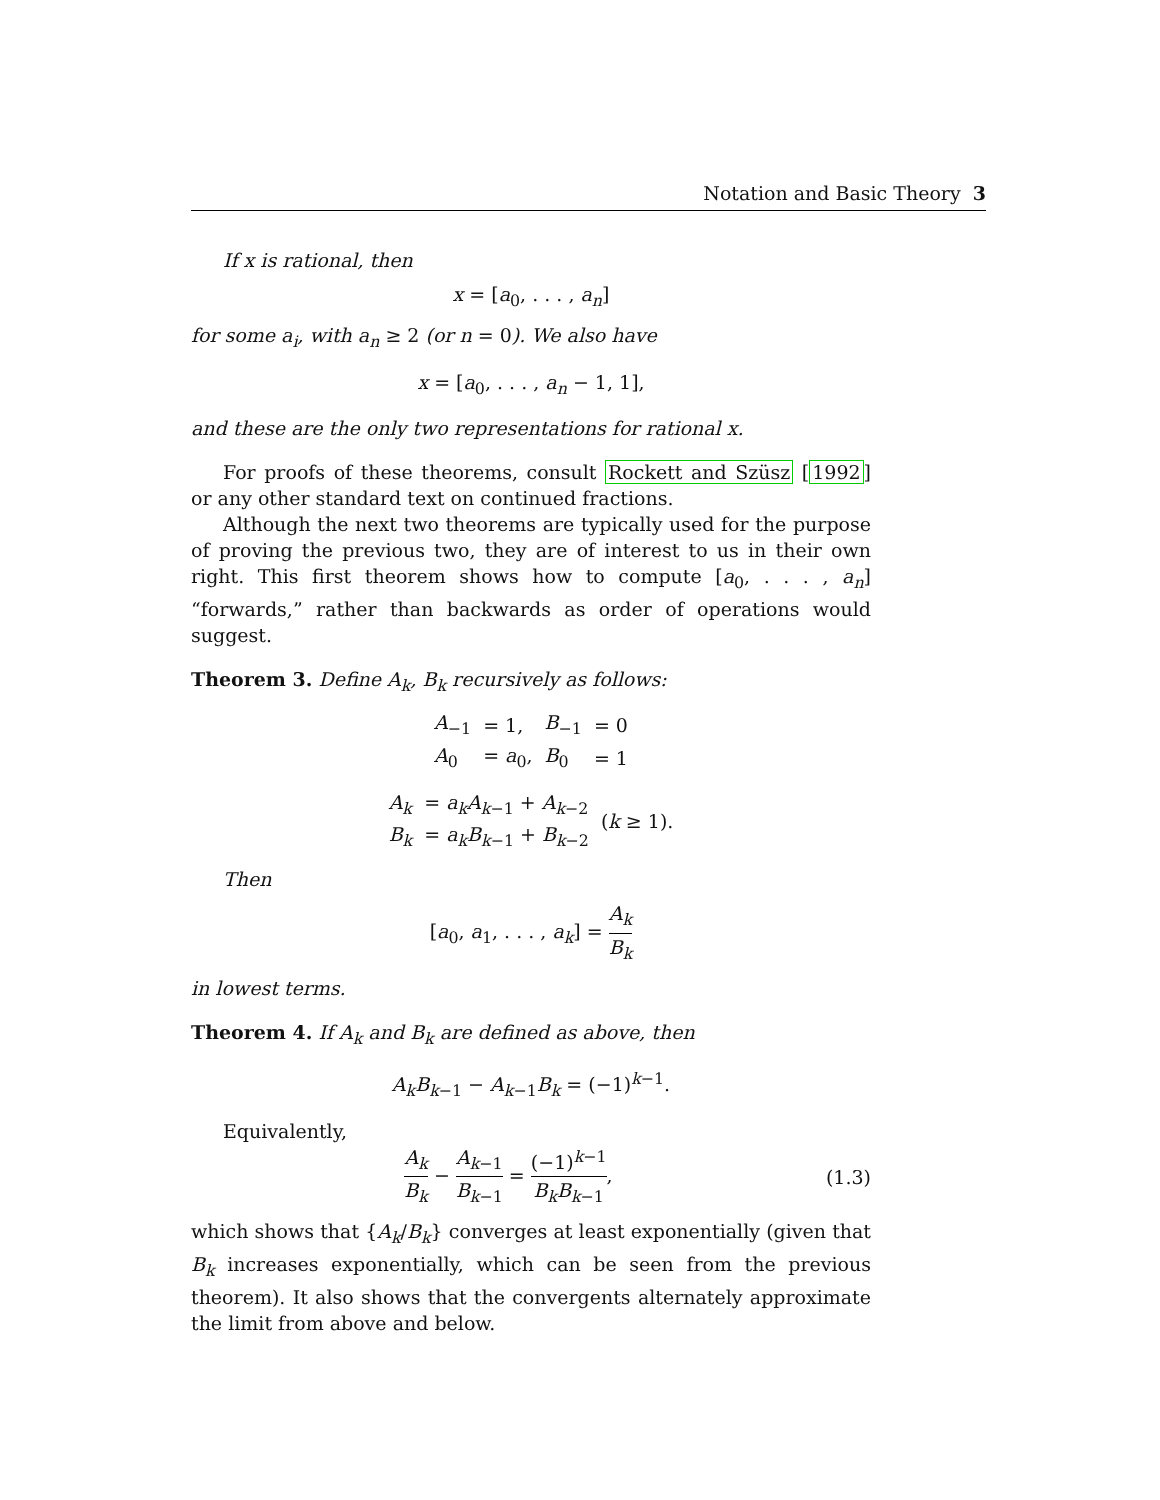Notation and Basic Theory 3
If x is rational, then
x = [a<sub>0</sub>, . . . , a<sub>n</sub>]
for some a<sub>i</sub>, with a<sub>n</sub> ≥ 2 (or n = 0). We also have
x = [a<sub>0</sub>, . . . , a<sub>n</sub> − 1, 1],
and these are the only two representations for rational x.
For proofs of these theorems, consult Rockett and Szüsz [1992] or any other standard text on continued fractions.
Although the next two theorems are typically used for the purpose of proving the previous two, they are of interest to us in their own right. This first theorem shows how to compute [a<sub>0</sub>, . . . , a<sub>n</sub>] “forwards,” rather than backwards as order of operations would suggest.
Theorem 3. Define A<sub>k</sub>, B<sub>k</sub> recursively as follows:
| A<sub>−1</sub> | = 1, | B<sub>−1</sub> | = 0 |
| A<sub>0</sub> | = a<sub>0</sub>, | B<sub>0</sub> | = 1 |
| A<sub>k</sub> | = a<sub>k</sub>A<sub>k−1</sub> + A<sub>k−2</sub> | ( k ≥ 1). |
| B<sub>k</sub> | = a<sub>k</sub>B<sub>k−1</sub> + B<sub>k−2</sub> | |
Then
[a<sub>0</sub>, a<sub>1</sub>, . . . , a<sub>k</sub>] = A<sub>k</sub> B<sub>k</sub>
in lowest terms.
Theorem 4. If A<sub>k</sub> and B<sub>k</sub> are defined as above, then
A<sub>k</sub>B<sub>k−1</sub> − A<sub>k−1</sub>B<sub>k</sub> = (−1)<sup>k−1</sup>.
Equivalently,
A<sub>k</sub> B<sub>k</sub> − A<sub>k−1</sub> B<sub>k−1</sub> = (−1)<sup>k−1</sup> B<sub>k</sub>B<sub>k−1</sub>,
(1.3)
which shows that {A<sub>k</sub>/B<sub>k</sub>} converges at least exponentially (given that B<sub>k</sub> increases exponentially, which can be seen from the previous theorem). It also shows that the convergents alternately approximate the limit from above and below.